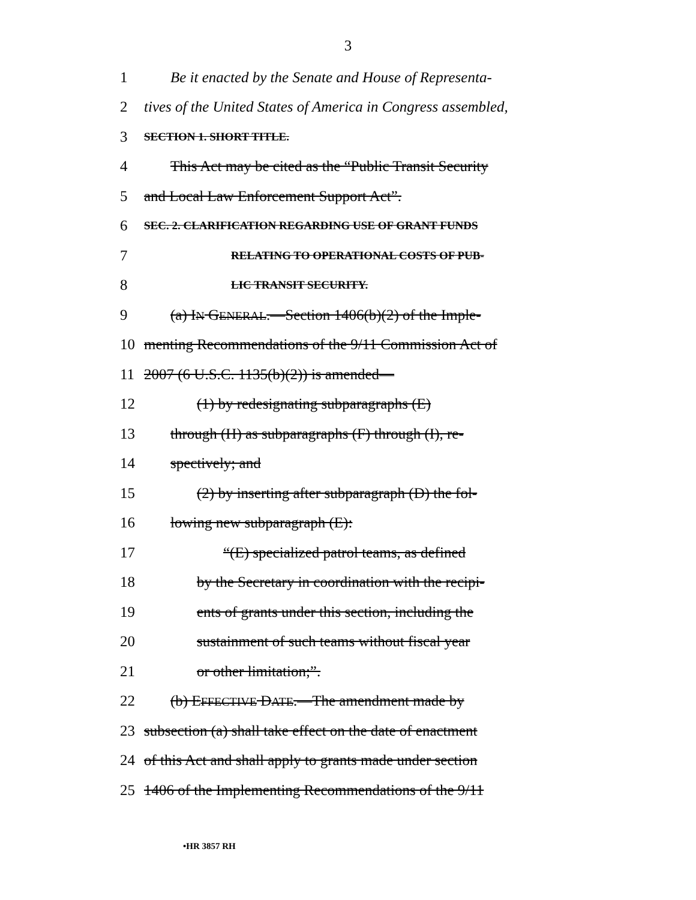3
1 Be it enacted by the Senate and House of Representa-
2 tives of the United States of America in Congress assembled,
3 SECTION 1. SHORT TITLE.
4 This Act may be cited as the “Public Transit Security
5 and Local Law Enforcement Support Act”.
6 SEC. 2. CLARIFICATION REGARDING USE OF GRANT FUNDS
7 RELATING TO OPERATIONAL COSTS OF PUB-
8 LIC TRANSIT SECURITY.
9 (a) IN GENERAL.—Section 1406(b)(2) of the Imple-
10 menting Recommendations of the 9/11 Commission Act of
11 2007 (6 U.S.C. 1135(b)(2)) is amended—
12 (1) by redesignating subparagraphs (E)
13 through (H) as subparagraphs (F) through (I), re-
14 spectively; and
15 (2) by inserting after subparagraph (D) the fol-
16 lowing new subparagraph (E):
17 “(E) specialized patrol teams, as defined
18 by the Secretary in coordination with the recipi-
19 ents of grants under this section, including the
20 sustainment of such teams without fiscal year
21 or other limitation;”.
22 (b) EFFECTIVE DATE.—The amendment made by
23 subsection (a) shall take effect on the date of enactment
24 of this Act and shall apply to grants made under section
25 1406 of the Implementing Recommendations of the 9/11
•HR 3857 RH